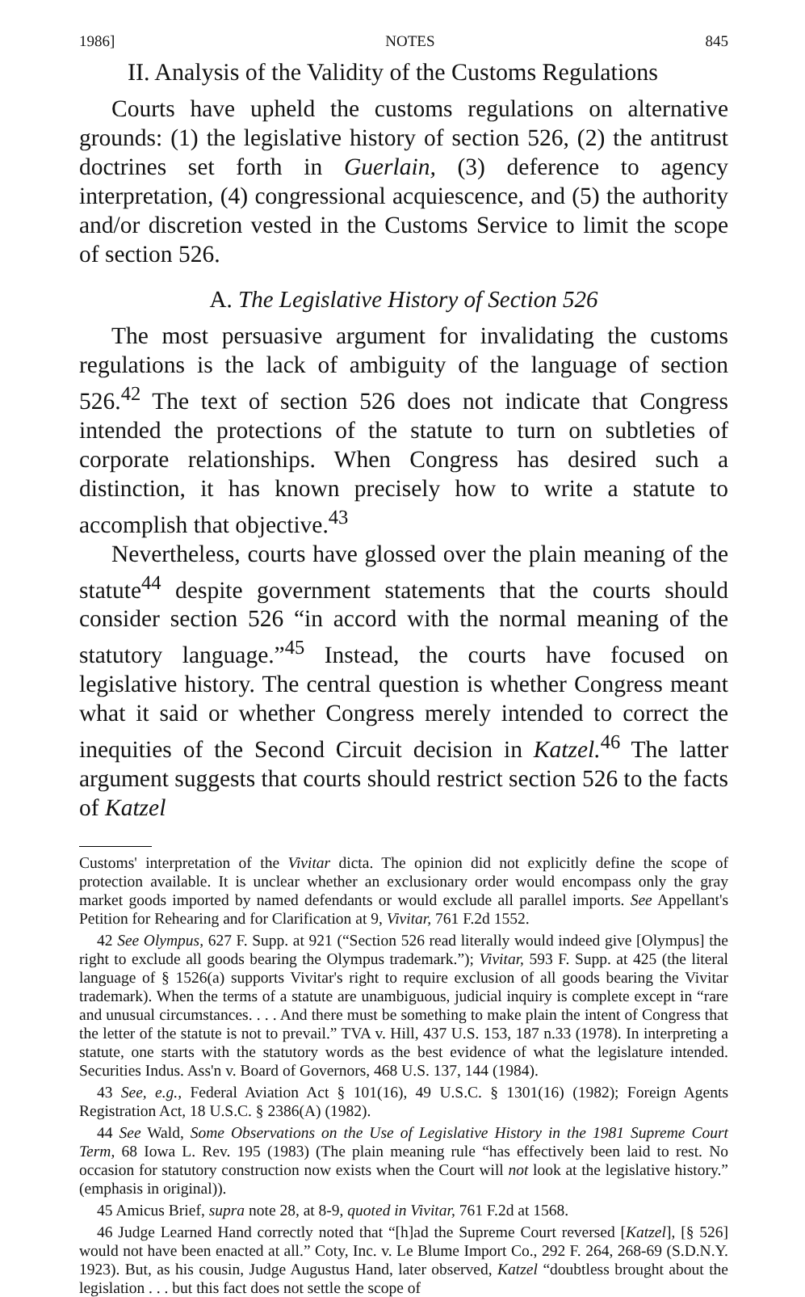1986] NOTES 845
II. Analysis of the Validity of the Customs Regulations
Courts have upheld the customs regulations on alternative grounds: (1) the legislative history of section 526, (2) the antitrust doctrines set forth in Guerlain, (3) deference to agency interpretation, (4) congressional acquiescence, and (5) the authority and/or discretion vested in the Customs Service to limit the scope of section 526.
A. The Legislative History of Section 526
The most persuasive argument for invalidating the customs regulations is the lack of ambiguity of the language of section 526.<sup>42</sup> The text of section 526 does not indicate that Congress intended the protections of the statute to turn on subtleties of corporate relationships. When Congress has desired such a distinction, it has known precisely how to write a statute to accomplish that objective.<sup>43</sup>
Nevertheless, courts have glossed over the plain meaning of the statute<sup>44</sup> despite government statements that the courts should consider section 526 “in accord with the normal meaning of the statutory language.”<sup>45</sup> Instead, the courts have focused on legislative history. The central question is whether Congress meant what it said or whether Congress merely intended to correct the inequities of the Second Circuit decision in Katzel.<sup>46</sup> The latter argument suggests that courts should restrict section 526 to the facts of Katzel
Customs' interpretation of the Vivitar dicta. The opinion did not explicitly define the scope of protection available. It is unclear whether an exclusionary order would encompass only the gray market goods imported by named defendants or would exclude all parallel imports. See Appellant's Petition for Rehearing and for Clarification at 9, Vivitar, 761 F.2d 1552.
42 See Olympus, 627 F. Supp. at 921 (“Section 526 read literally would indeed give [Olympus] the right to exclude all goods bearing the Olympus trademark.”); Vivitar, 593 F. Supp. at 425 (the literal language of § 1526(a) supports Vivitar's right to require exclusion of all goods bearing the Vivitar trademark). When the terms of a statute are unambiguous, judicial inquiry is complete except in “rare and unusual circumstances. . . . And there must be something to make plain the intent of Congress that the letter of the statute is not to prevail.” TVA v. Hill, 437 U.S. 153, 187 n.33 (1978). In interpreting a statute, one starts with the statutory words as the best evidence of what the legislature intended. Securities Indus. Ass'n v. Board of Governors, 468 U.S. 137, 144 (1984).
43 See, e.g., Federal Aviation Act § 101(16), 49 U.S.C. § 1301(16) (1982); Foreign Agents Registration Act, 18 U.S.C. § 2386(A) (1982).
44 See Wald, Some Observations on the Use of Legislative History in the 1981 Supreme Court Term, 68 Iowa L. Rev. 195 (1983) (The plain meaning rule “has effectively been laid to rest. No occasion for statutory construction now exists when the Court will not look at the legislative history.” (emphasis in original)).
45 Amicus Brief, supra note 28, at 8-9, quoted in Vivitar, 761 F.2d at 1568.
46 Judge Learned Hand correctly noted that “[h]ad the Supreme Court reversed [Katzel], [§ 526] would not have been enacted at all.” Coty, Inc. v. Le Blume Import Co., 292 F. 264, 268-69 (S.D.N.Y. 1923). But, as his cousin, Judge Augustus Hand, later observed, Katzel “doubtless brought about the legislation . . . but this fact does not settle the scope of